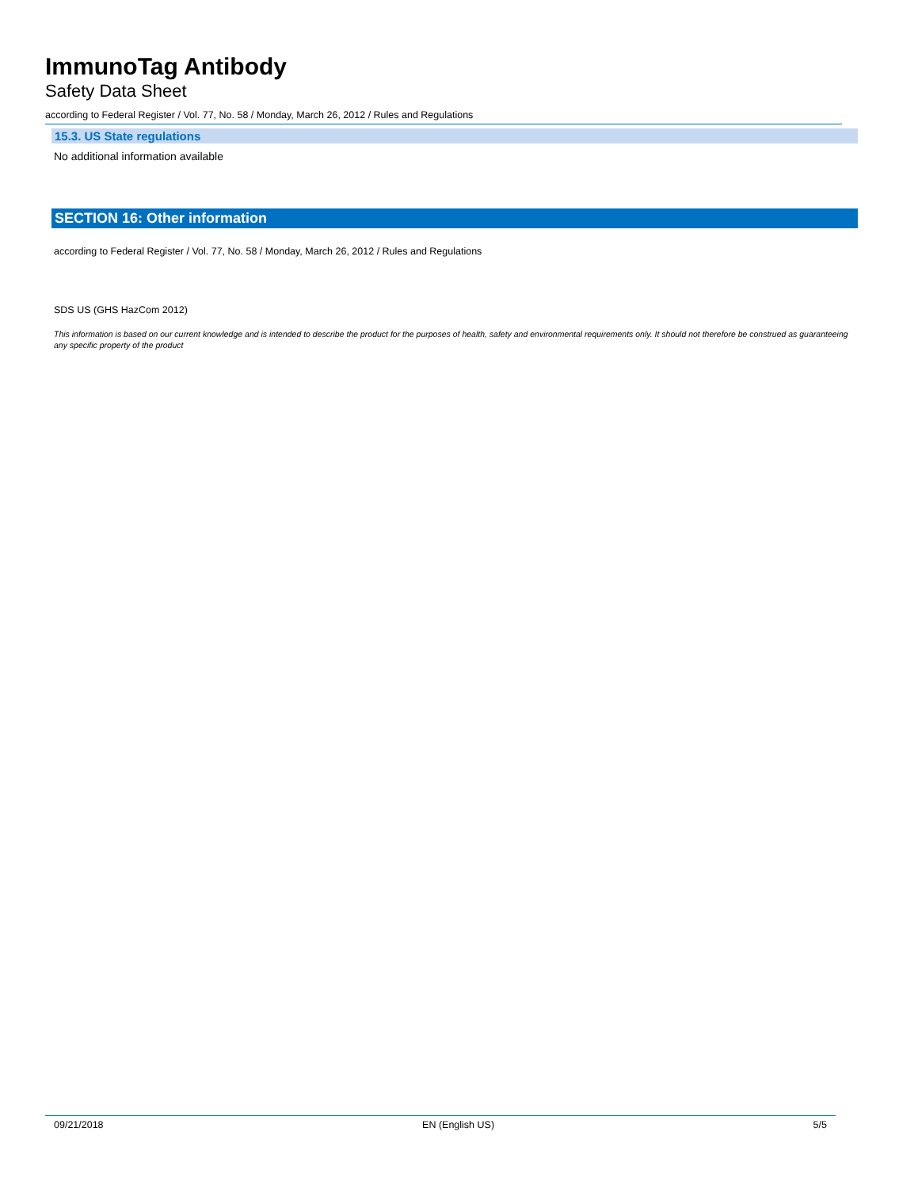ImmunoTag Antibody
Safety Data Sheet
according to Federal Register / Vol. 77, No. 58 / Monday, March 26, 2012 / Rules and Regulations
15.3. US State regulations
No additional information available
SECTION 16: Other information
according to Federal Register / Vol. 77, No. 58 / Monday, March 26, 2012 / Rules and Regulations
SDS US (GHS HazCom 2012)
This information is based on our current knowledge and is intended to describe the product for the purposes of health, safety and environmental requirements only. It should not therefore be construed as guaranteeing any specific property of the product
09/21/2018 EN (English US) 5/5